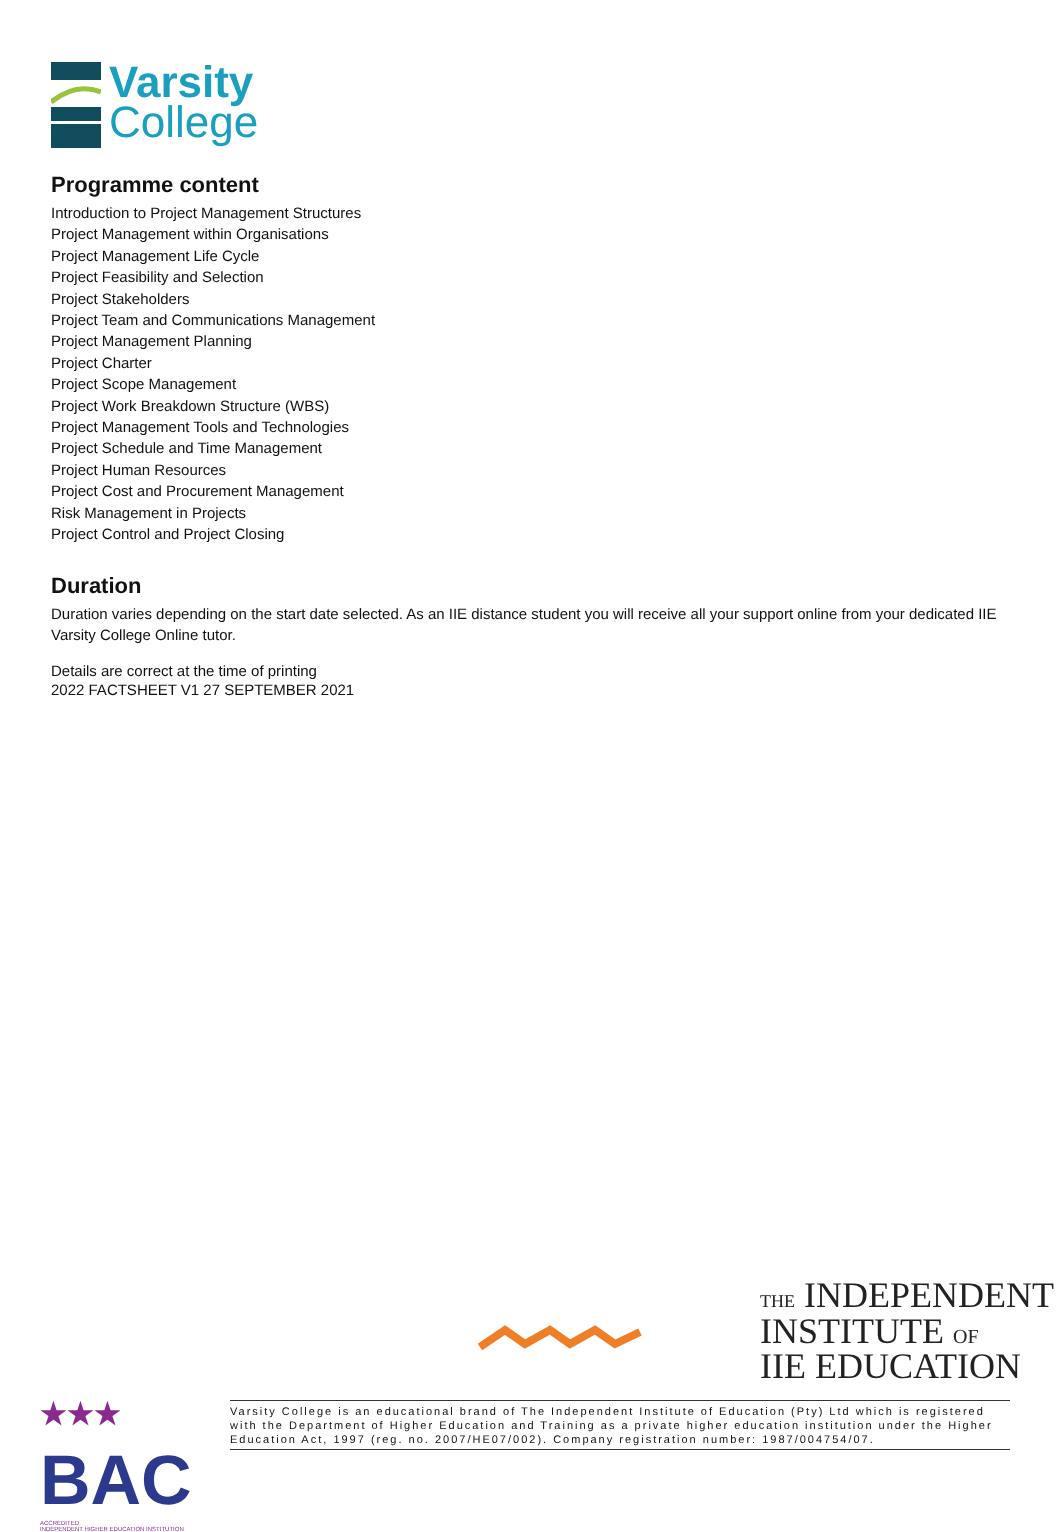Varsity
College
Programme content
Introduction to Project Management Structures
Project Management within Organisations
Project Management Life Cycle
Project Feasibility and Selection
Project Stakeholders
Project Team and Communications Management
Project Management Planning
Project Charter
Project Scope Management
Project Work Breakdown Structure (WBS)
Project Management Tools and Technologies
Project Schedule and Time Management
Project Human Resources
Project Cost and Procurement Management
Risk Management in Projects
Project Control and Project Closing
Duration
Duration varies depending on the start date selected. As an IIE distance student you will receive all your support online from your dedicated IIE Varsity College Online tutor.
Details are correct at the time of printing
2022 FACTSHEET V1 27 SEPTEMBER 2021
THE INDEPENDENT
INSTITUTE OF
IIE EDUCATION
★★★
BAC
ACCREDITED
INDEPENDENT HIGHER EDUCATION INSTITUTION
Varsity College is an educational brand of The Independent Institute of Education (Pty) Ltd which is registered with the Department of Higher Education and Training as a private higher education institution under the Higher Education Act, 1997 (reg. no. 2007/HE07/002). Company registration number: 1987/004754/07.